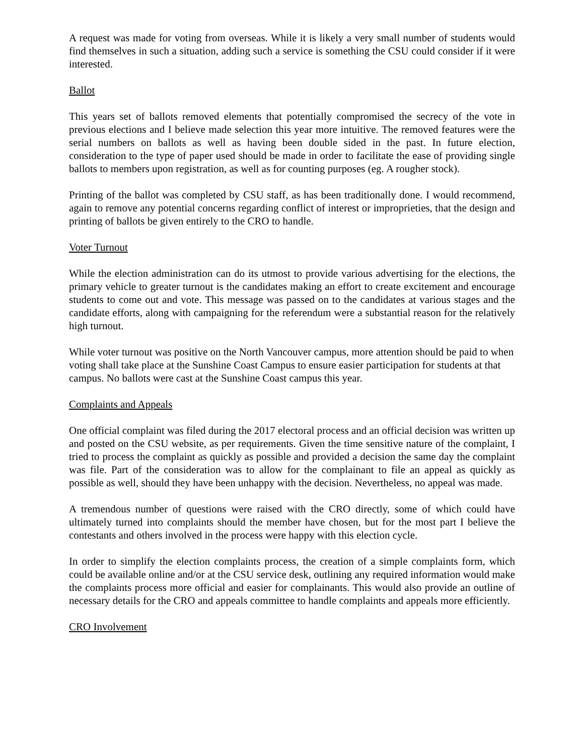A request was made for voting from overseas. While it is likely a very small number of students would find themselves in such a situation, adding such a service is something the CSU could consider if it were interested.
Ballot
This years set of ballots removed elements that potentially compromised the secrecy of the vote in previous elections and I believe made selection this year more intuitive. The removed features were the serial numbers on ballots as well as having been double sided in the past. In future election, consideration to the type of paper used should be made in order to facilitate the ease of providing single ballots to members upon registration, as well as for counting purposes (eg. A rougher stock).
Printing of the ballot was completed by CSU staff, as has been traditionally done. I would recommend, again to remove any potential concerns regarding conflict of interest or improprieties, that the design and printing of ballots be given entirely to the CRO to handle.
Voter Turnout
While the election administration can do its utmost to provide various advertising for the elections, the primary vehicle to greater turnout is the candidates making an effort to create excitement and encourage students to come out and vote. This message was passed on to the candidates at various stages and the candidate efforts, along with campaigning for the referendum were a substantial reason for the relatively high turnout.
While voter turnout was positive on the North Vancouver campus, more attention should be paid to when voting shall take place at the Sunshine Coast Campus to ensure easier participation for students at that campus. No ballots were cast at the Sunshine Coast campus this year.
Complaints and Appeals
One official complaint was filed during the 2017 electoral process and an official decision was written up and posted on the CSU website, as per requirements. Given the time sensitive nature of the complaint, I tried to process the complaint as quickly as possible and provided a decision the same day the complaint was file. Part of the consideration was to allow for the complainant to file an appeal as quickly as possible as well, should they have been unhappy with the decision. Nevertheless, no appeal was made.
A tremendous number of questions were raised with the CRO directly, some of which could have ultimately turned into complaints should the member have chosen, but for the most part I believe the contestants and others involved in the process were happy with this election cycle.
In order to simplify the election complaints process, the creation of a simple complaints form, which could be available online and/or at the CSU service desk, outlining any required information would make the complaints process more official and easier for complainants. This would also provide an outline of necessary details for the CRO and appeals committee to handle complaints and appeals more efficiently.
CRO Involvement